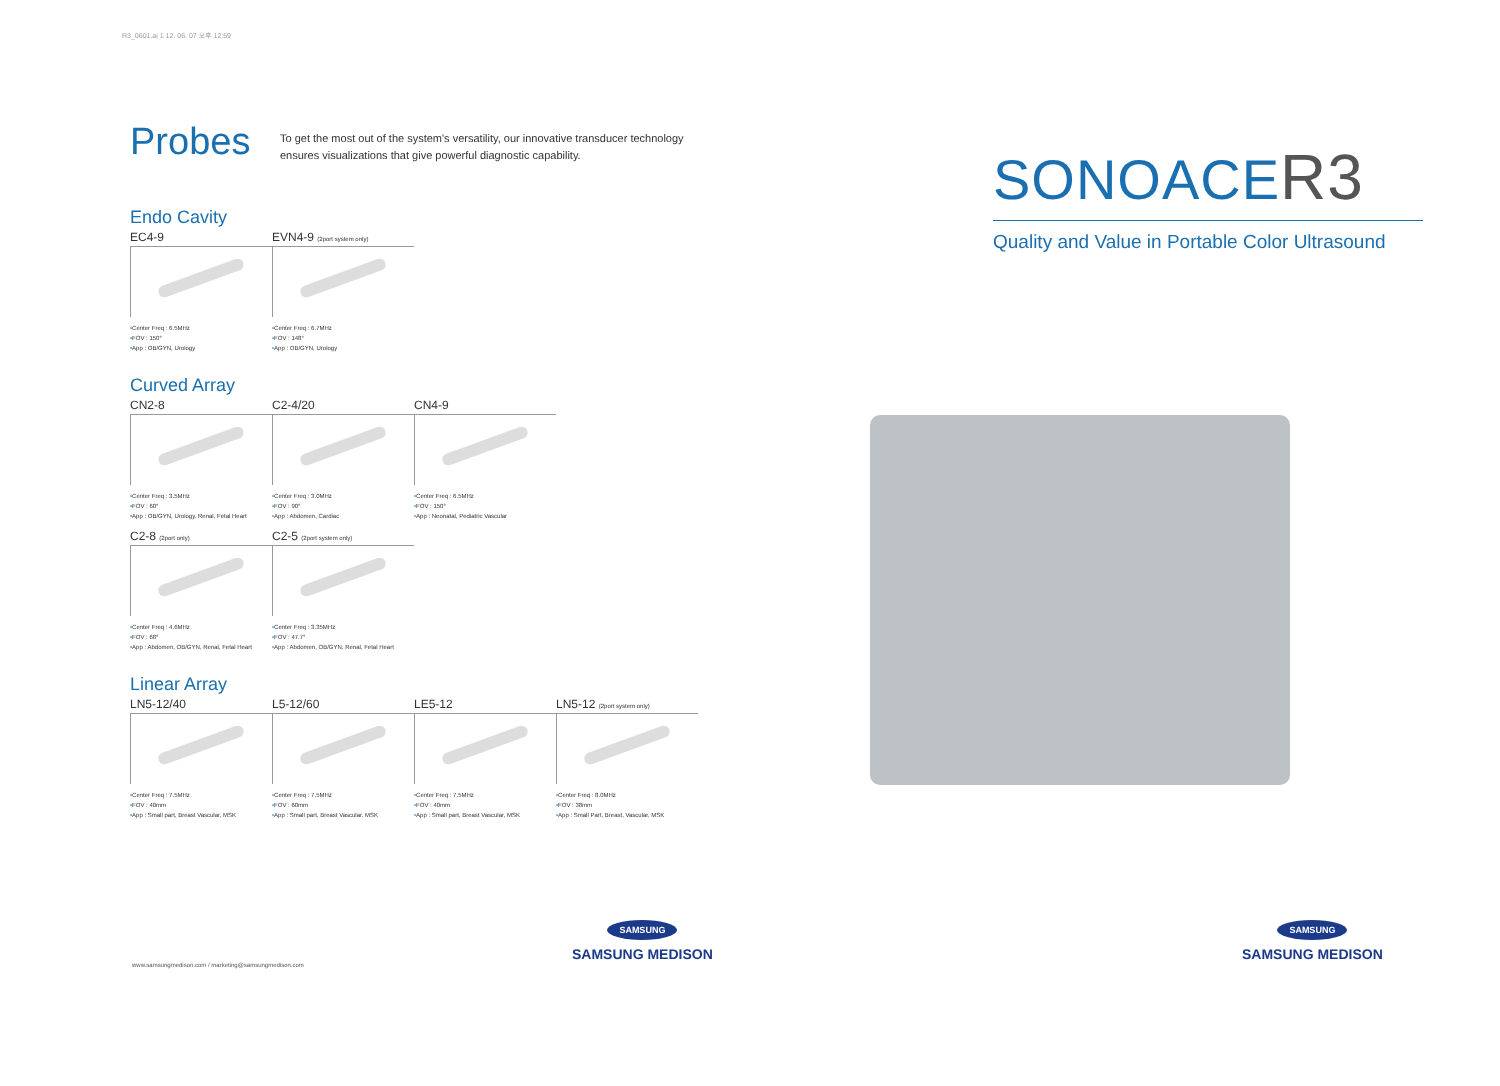R3_0601.ai 1 12. 06. 07 오후 12:59
Probes
To get the most out of the system's versatility, our innovative transducer technology ensures visualizations that give powerful diagnostic capability.
Endo Cavity
EC4-9
•Center Freq : 6.5MHz
•FOV : 150°
•App : OB/GYN, Urology
EVN4-9 (2port system only)
•Center Freq : 6.7MHz
•FOV : 148°
•App : OB/GYN, Urology
Curved Array
CN2-8
•Center Freq : 3.5MHz
•FOV : 60°
•App : OB/GYN, Urology, Renal, Fetal Heart
C2-4/20
•Center Freq : 3.0MHz
•FOV : 90°
•App : Abdomen, Cardiac
CN4-9
•Center Freq : 6.5MHz
•FOV : 150°
•App : Neonatal, Pediatric Vascular
C2-8 (2port only)
•Center Freq : 4.6MHz
•FOV : 68°
•App : Abdomen, OB/GYN, Renal, Fetal Heart
C2-5 (2port system only)
•Center Freq : 3.35MHz
•FOV : 47.7°
•App : Abdomen, OB/GYN, Renal, Fetal Heart
Linear Array
LN5-12/40
•Center Freq : 7.5MHz
•FOV : 40mm
•App : Small part, Breast Vascular, MSK
L5-12/60
•Center Freq : 7.5MHz
•FOV : 60mm
•App : Small part, Breast Vascular, MSK
LE5-12
•Center Freq : 7.5MHz
•FOV : 40mm
•App : Small part, Breast Vascular, MSK
LN5-12 (2port system only)
•Center Freq : 8.0MHz
•FOV : 38mm
•App : Small Part, Breast, Vascular, MSK
SONOACER3
Quality and Value in Portable Color Ultrasound
SAMSUNG
SAMSUNG MEDISON
SAMSUNG
SAMSUNG MEDISON
www.samsungmedison.com / marketing@samsungmedison.com